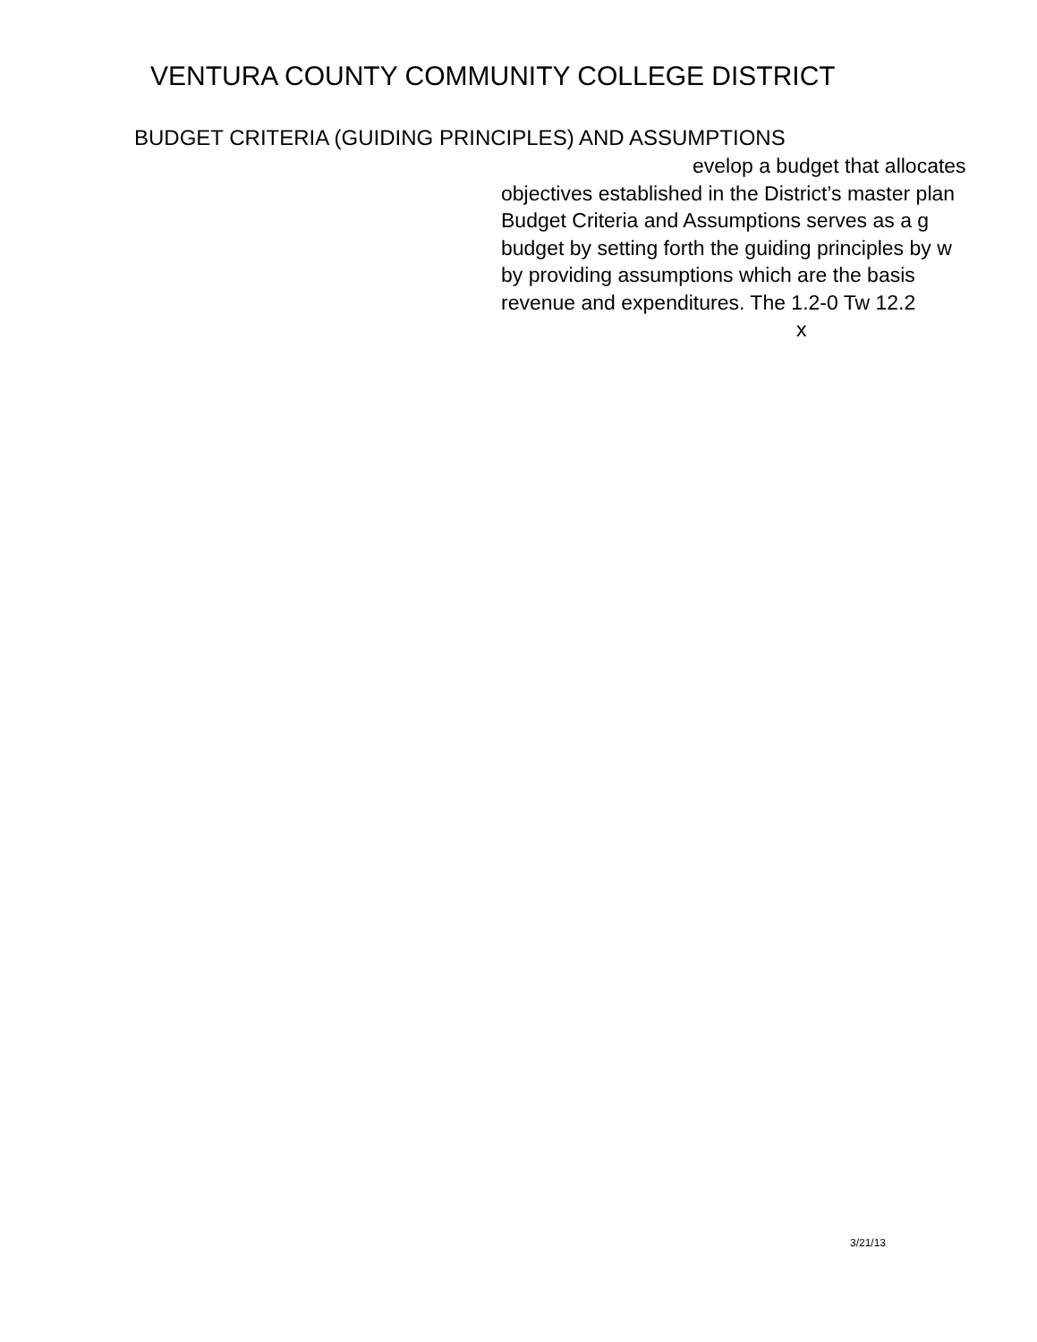VENTURA COUNTY COMMUNITY COLLEGE DISTRICT
BUDGET CRITERIA (GUIDING PRINCIPLES) AND ASSUMPTIONS
evelop a budget that allocates
objectives established in the District’s master plan
Budget Criteria and Assumptions serves as a g
budget by setting forth the guiding principles by w
by providing assumptions which are the basis
revenue and expenditures. The 1.2-0 Tw 12.2
x
3/21/13